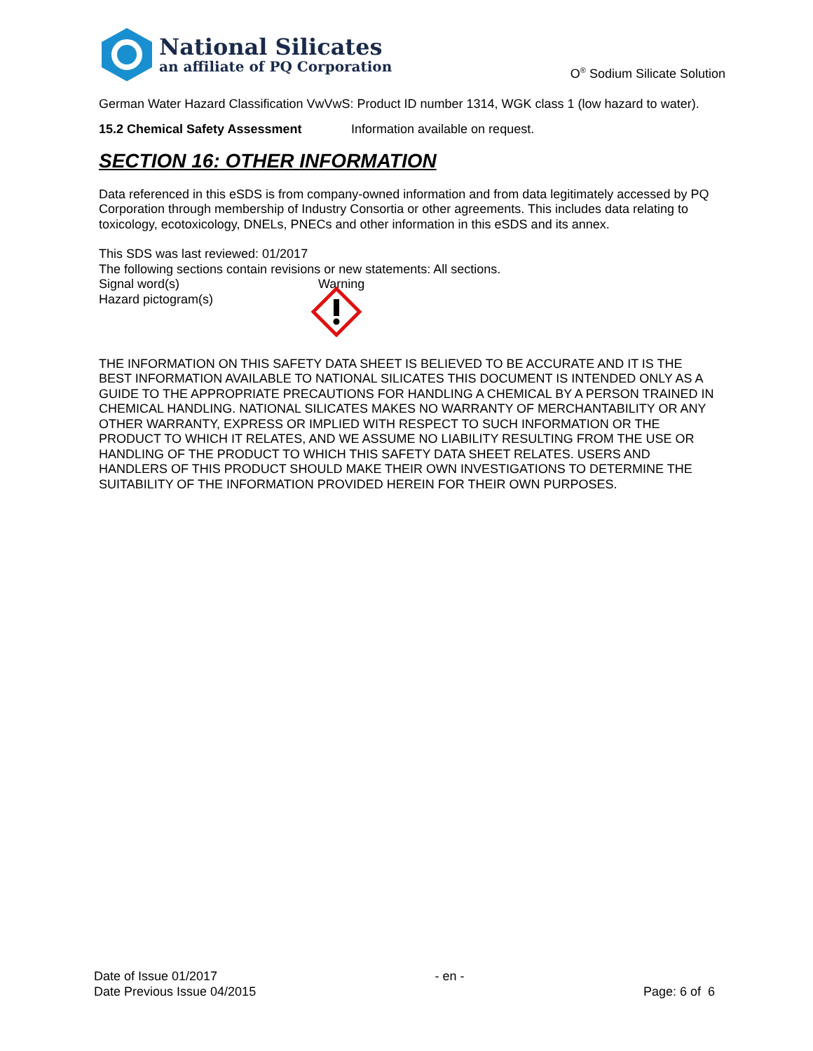National Silicates
an affiliate of PQ Corporation
O<sup>®</sup> Sodium Silicate Solution
German Water Hazard Classification VwVwS: Product ID number 1314, WGK class 1 (low hazard to water).
15.2 Chemical Safety Assessment Information available on request.
SECTION 16: OTHER INFORMATION
Data referenced in this eSDS is from company-owned information and from data legitimately accessed by PQ Corporation through membership of Industry Consortia or other agreements. This includes data relating to toxicology, ecotoxicology, DNELs, PNECs and other information in this eSDS and its annex.
This SDS was last reviewed: 01/2017
The following sections contain revisions or new statements: All sections.
Signal word(s) Warning
Hazard pictogram(s)
THE INFORMATION ON THIS SAFETY DATA SHEET IS BELIEVED TO BE ACCURATE AND IT IS THE BEST INFORMATION AVAILABLE TO NATIONAL SILICATES THIS DOCUMENT IS INTENDED ONLY AS A GUIDE TO THE APPROPRIATE PRECAUTIONS FOR HANDLING A CHEMICAL BY A PERSON TRAINED IN CHEMICAL HANDLING. NATIONAL SILICATES MAKES NO WARRANTY OF MERCHANTABILITY OR ANY OTHER WARRANTY, EXPRESS OR IMPLIED WITH RESPECT TO SUCH INFORMATION OR THE PRODUCT TO WHICH IT RELATES, AND WE ASSUME NO LIABILITY RESULTING FROM THE USE OR HANDLING OF THE PRODUCT TO WHICH THIS SAFETY DATA SHEET RELATES. USERS AND HANDLERS OF THIS PRODUCT SHOULD MAKE THEIR OWN INVESTIGATIONS TO DETERMINE THE SUITABILITY OF THE INFORMATION PROVIDED HEREIN FOR THEIR OWN PURPOSES.
Date of Issue 01/2017
Date Previous Issue 04/2015
- en -
Page: 6 of 6